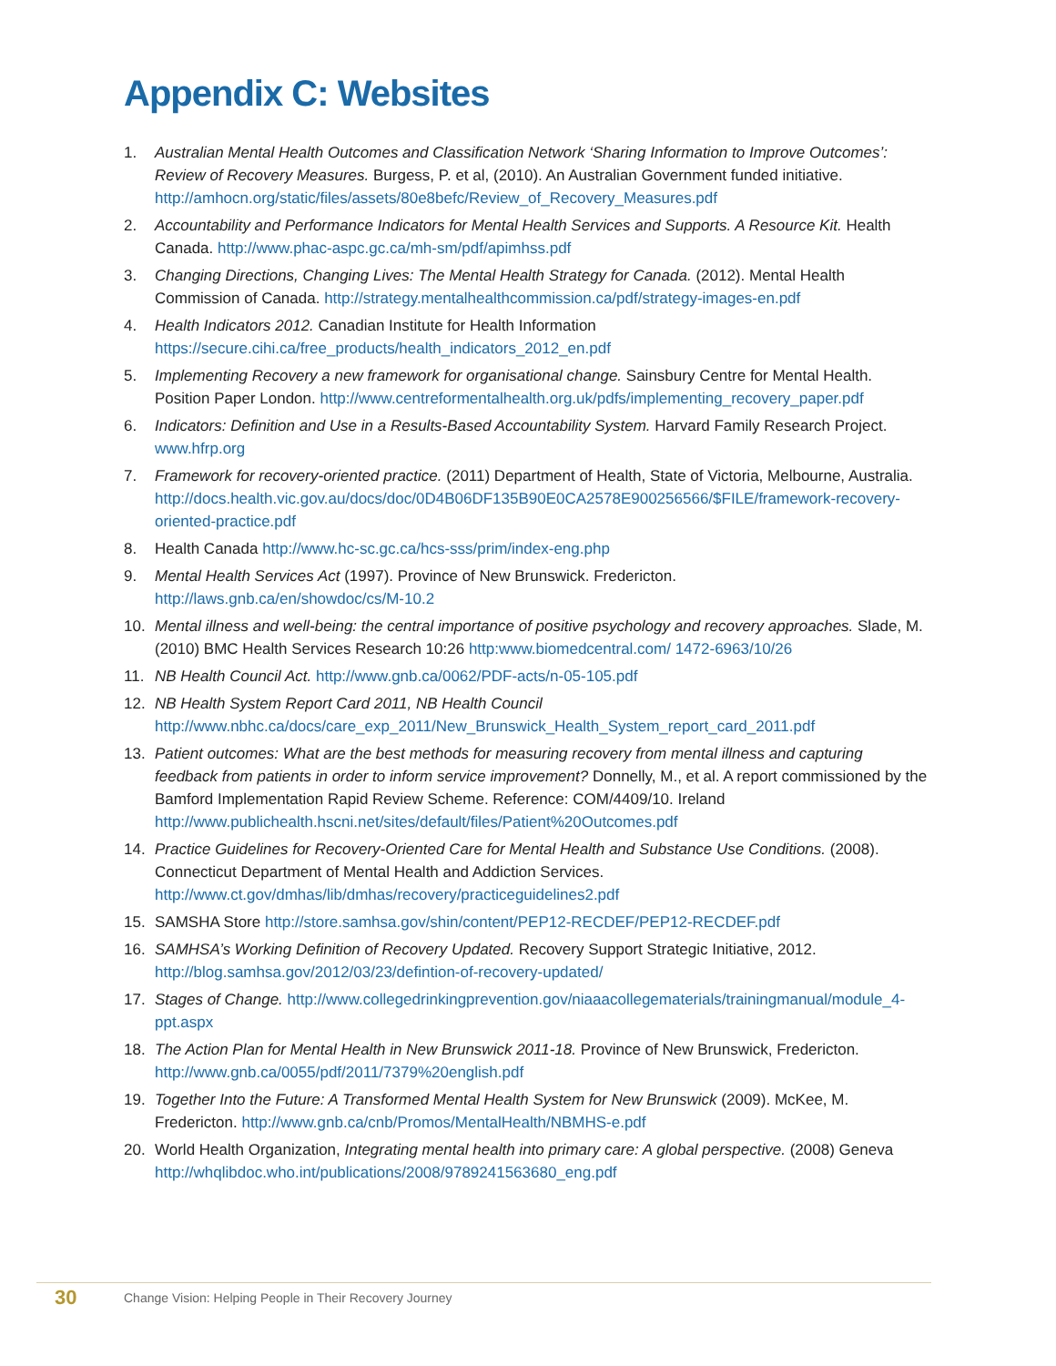Appendix C: Websites
1. Australian Mental Health Outcomes and Classification Network ‘Sharing Information to Improve Outcomes’: Review of Recovery Measures. Burgess, P. et al, (2010). An Australian Government funded initiative. http://amhocn.org/static/files/assets/80e8befc/Review_of_Recovery_Measures.pdf
2. Accountability and Performance Indicators for Mental Health Services and Supports. A Resource Kit. Health Canada. http://www.phac-aspc.gc.ca/mh-sm/pdf/apimhss.pdf
3. Changing Directions, Changing Lives: The Mental Health Strategy for Canada. (2012). Mental Health Commission of Canada. http://strategy.mentalhealthcommission.ca/pdf/strategy-images-en.pdf
4. Health Indicators 2012. Canadian Institute for Health Information https://secure.cihi.ca/free_products/health_indicators_2012_en.pdf
5. Implementing Recovery a new framework for organisational change. Sainsbury Centre for Mental Health. Position Paper London. http://www.centreformentalhealth.org.uk/pdfs/implementing_recovery_paper.pdf
6. Indicators: Definition and Use in a Results-Based Accountability System. Harvard Family Research Project. www.hfrp.org
7. Framework for recovery-oriented practice. (2011) Department of Health, State of Victoria, Melbourne, Australia. http://docs.health.vic.gov.au/docs/doc/0D4B06DF135B90E0CA2578E900256566/$FILE/framework-recovery-oriented-practice.pdf
8. Health Canada http://www.hc-sc.gc.ca/hcs-sss/prim/index-eng.php
9. Mental Health Services Act (1997). Province of New Brunswick. Fredericton. http://laws.gnb.ca/en/showdoc/cs/M-10.2
10. Mental illness and well-being: the central importance of positive psychology and recovery approaches. Slade, M. (2010) BMC Health Services Research 10:26 http:www.biomedcentral.com/ 1472-6963/10/26
11. NB Health Council Act. http://www.gnb.ca/0062/PDF-acts/n-05-105.pdf
12. NB Health System Report Card 2011, NB Health Council http://www.nbhc.ca/docs/care_exp_2011/New_Brunswick_Health_System_report_card_2011.pdf
13. Patient outcomes: What are the best methods for measuring recovery from mental illness and capturing feedback from patients in order to inform service improvement? Donnelly, M., et al. A report commissioned by the Bamford Implementation Rapid Review Scheme. Reference: COM/4409/10. Ireland http://www.publichealth.hscni.net/sites/default/files/Patient%20Outcomes.pdf
14. Practice Guidelines for Recovery-Oriented Care for Mental Health and Substance Use Conditions. (2008). Connecticut Department of Mental Health and Addiction Services. http://www.ct.gov/dmhas/lib/dmhas/recovery/practiceguidelines2.pdf
15. SAMSHA Store http://store.samhsa.gov/shin/content/PEP12-RECDEF/PEP12-RECDEF.pdf
16. SAMHSA’s Working Definition of Recovery Updated. Recovery Support Strategic Initiative, 2012. http://blog.samhsa.gov/2012/03/23/defintion-of-recovery-updated/
17. Stages of Change. http://www.collegedrinkingprevention.gov/niaaacollegematerials/trainingmanual/module_4-ppt.aspx
18. The Action Plan for Mental Health in New Brunswick 2011-18. Province of New Brunswick, Fredericton. http://www.gnb.ca/0055/pdf/2011/7379%20english.pdf
19. Together Into the Future: A Transformed Mental Health System for New Brunswick (2009). McKee, M. Fredericton. http://www.gnb.ca/cnb/Promos/MentalHealth/NBMHS-e.pdf
20. World Health Organization, Integrating mental health into primary care: A global perspective. (2008) Geneva http://whqlibdoc.who.int/publications/2008/9789241563680_eng.pdf
30 Change Vision: Helping People in Their Recovery Journey